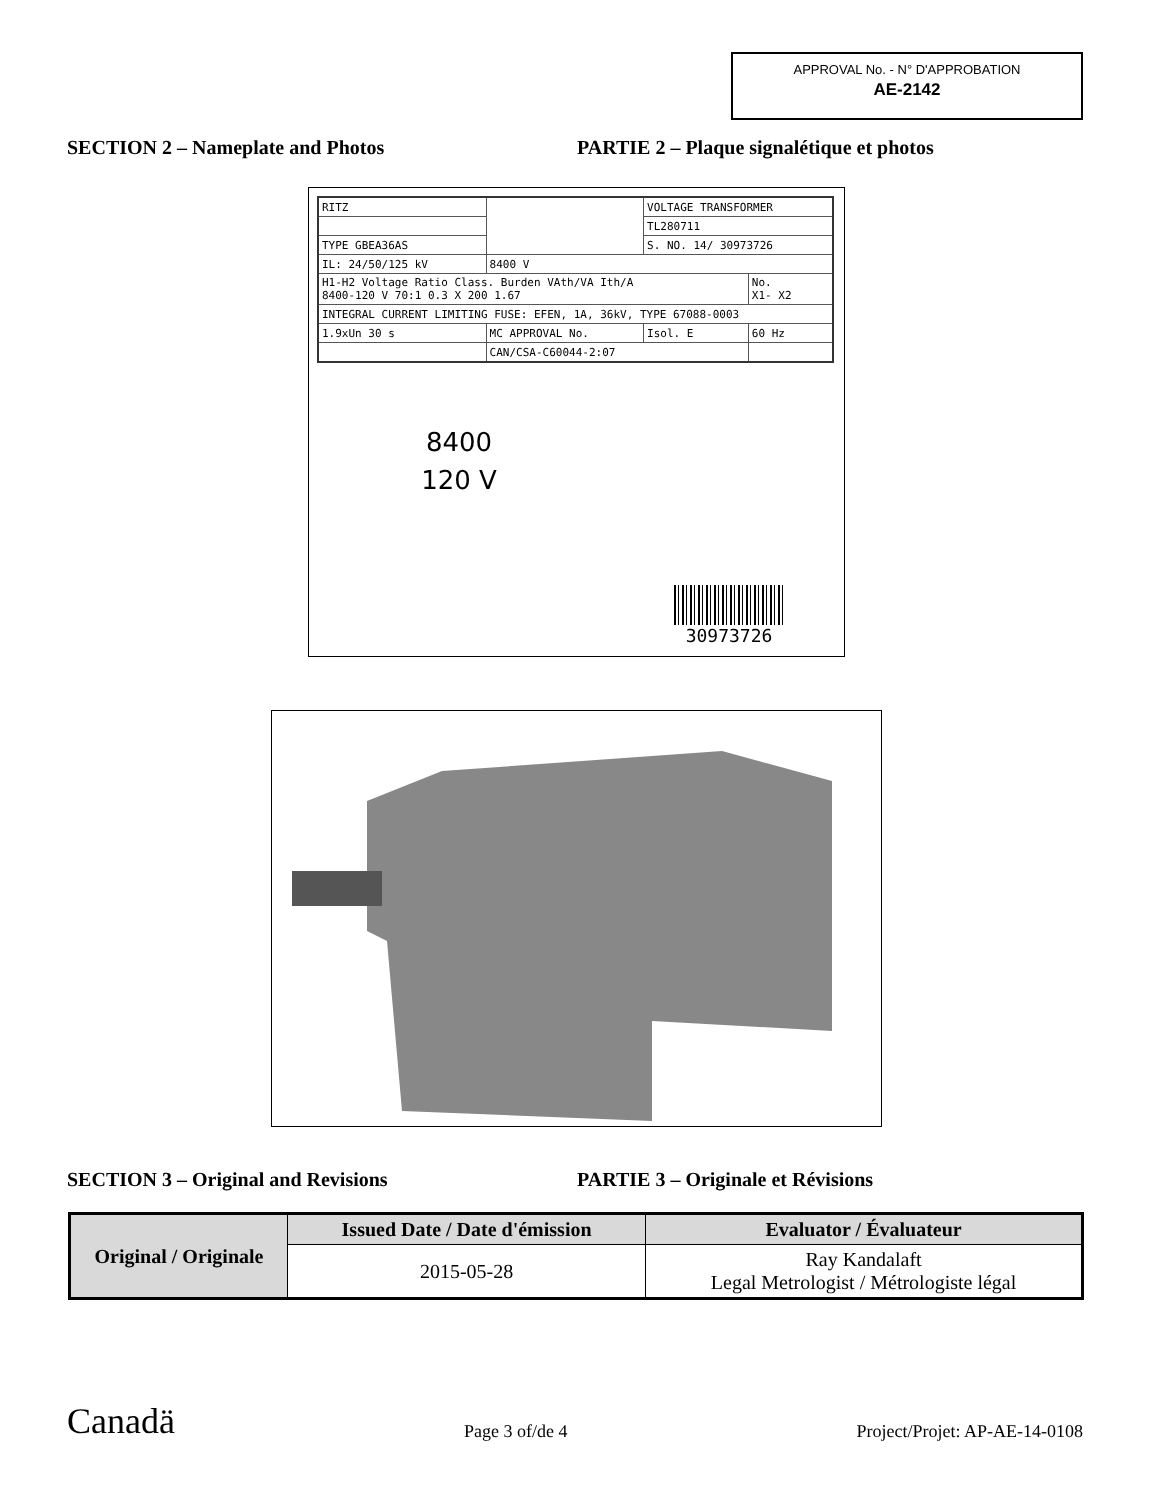APPROVAL No. - N° D'APPROBATION
AE-2142
SECTION 2 – Nameplate and Photos PARTIE 2 – Plaque signalétique et photos
| RITZ | | VOLTAGE TRANSFORMER | | |
| | | TL280711 | | |
| TYPE GBEA36AS | | S. NO. 14/ 30973726 | | |
| IL: 24/50/125 kV | 8400 V | | | |
| H1-H2 Voltage Ratio Class. Burden VAth/VA Ith/A 8400-120 V 70:1 0.3 X 200 1.67 | | | | No. X1- X2 |
| INTEGRAL CURRENT LIMITING FUSE: EFEN, 1A, 36kV, TYPE 67088-0003 | | | | |
| 1.9xUn 30 s | MC APPROVAL No. | Isol. E | 60 Hz | |
| | CAN/CSA-C60044-2:07 | | | |
8400
120 V
30973726
SECTION 3 – Original and Revisions PARTIE 3 – Originale et Révisions
| Original / Originale | Issued Date / Date d'émission | Evaluator / Évaluateur |
| --- | --- | --- |
| | 2015-05-28 | Ray Kandalaft Legal Metrologist / Métrologiste légal |
Canadä Page 3 of/de 4 Project/Projet: AP-AE-14-0108